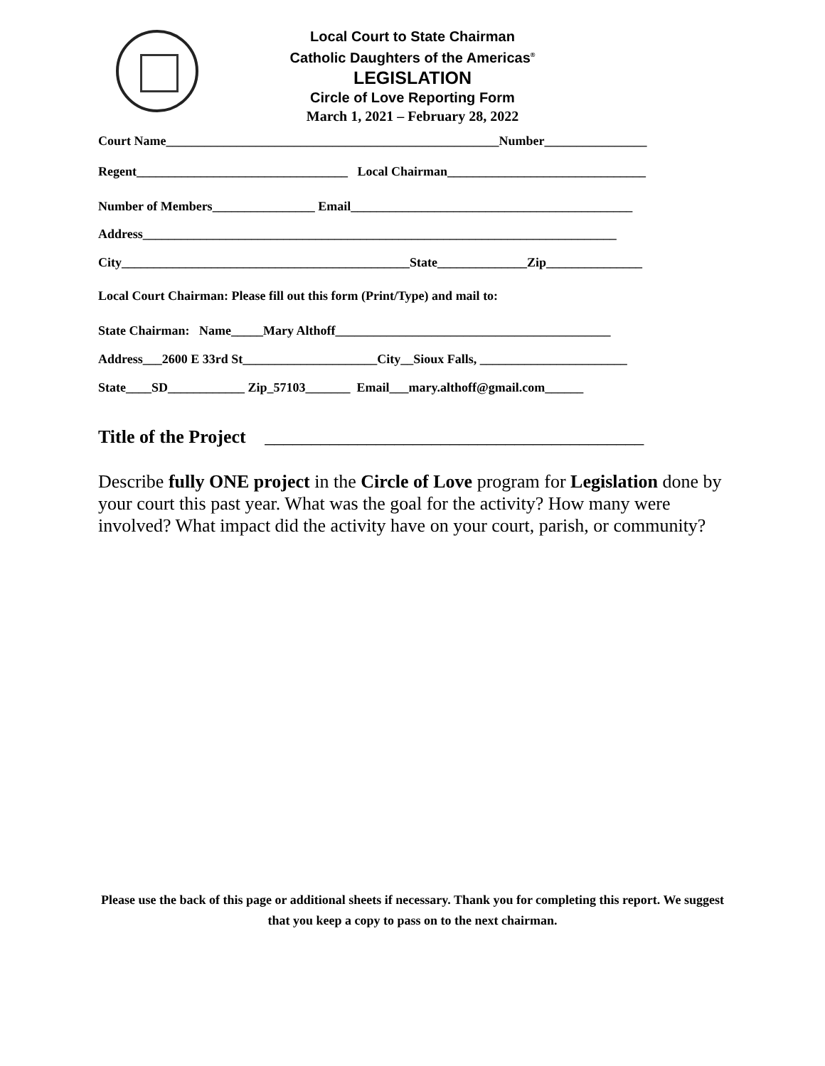Local Court to State Chairman
Catholic Daughters of the Americas<sup>®</sup>
LEGISLATION
Circle of Love Reporting Form
March 1, 2021 – February 28, 2022
Court Name____________________________________________________Number________________
Regent_________________________________ Local Chairman_______________________________
Number of Members________________ Email____________________________________________
Address__________________________________________________________________________
City_____________________________________________State______________Zip_______________
Local Court Chairman: Please fill out this form (Print/Type) and mail to:
State Chairman: Name_____Mary Althoff___________________________________________
Address___2600 E 33rd St_____________________City__Sioux Falls, _______________________
State____SD____________ Zip_57103_______ Email___mary.althoff@gmail.com______
Title of the Project _________________________________________
Describe fully ONE project in the Circle of Love program for Legislation done by your court this past year. What was the goal for the activity? How many were involved? What impact did the activity have on your court, parish, or community?
Please use the back of this page or additional sheets if necessary. Thank you for completing this report. We suggest that you keep a copy to pass on to the next chairman.